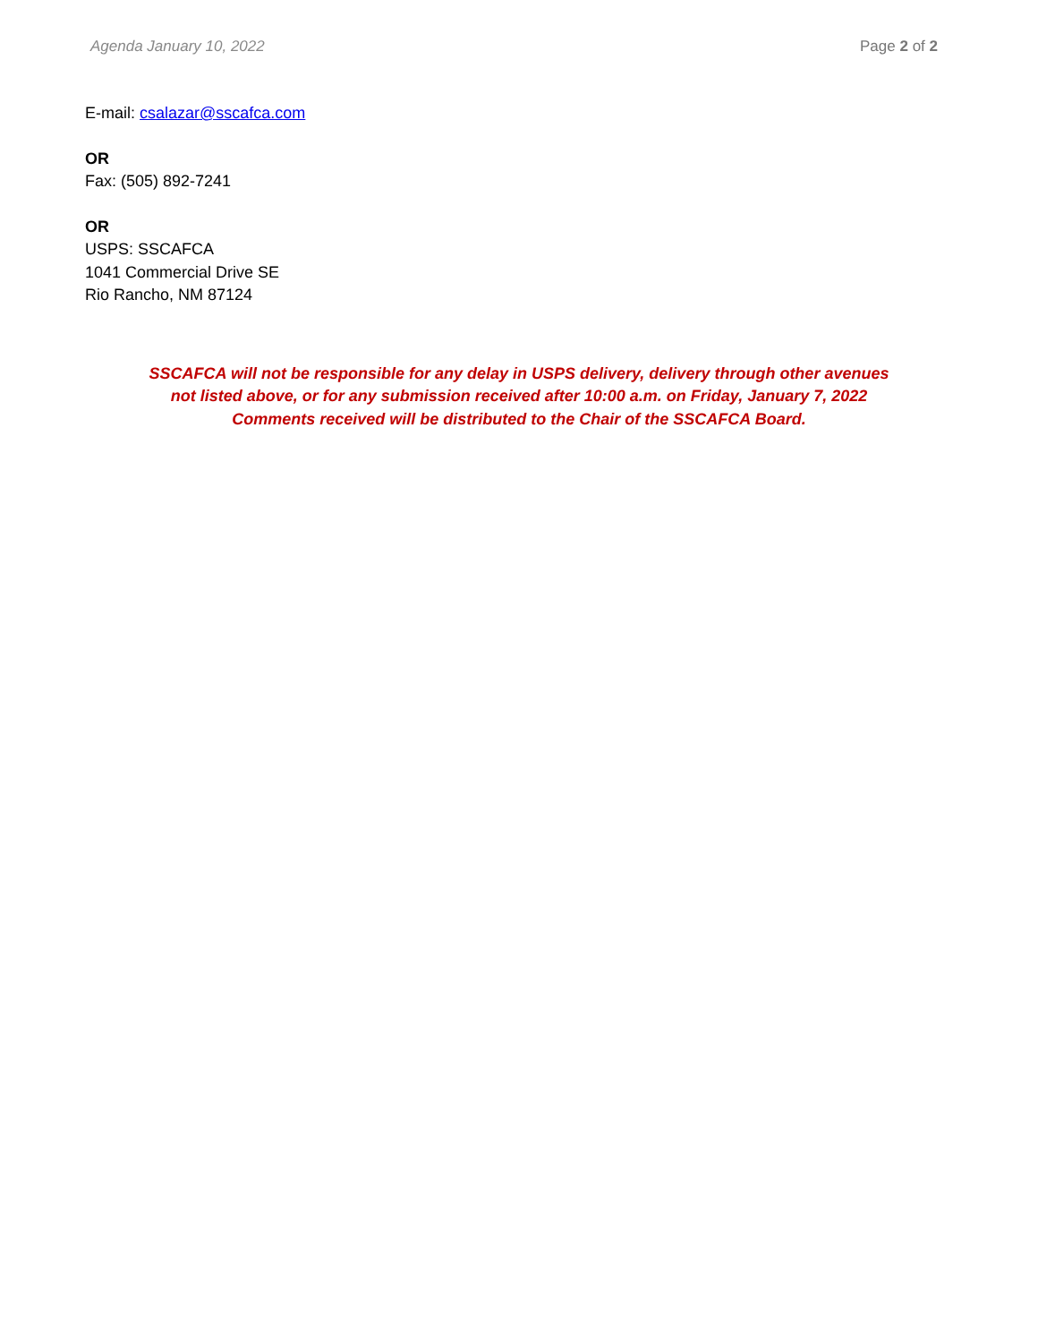Agenda January 10, 2022 Page 2 of 2
E-mail: csalazar@sscafca.com
OR
Fax: (505) 892-7241
OR
USPS: SSCAFCA
1041 Commercial Drive SE
Rio Rancho, NM 87124
SSCAFCA will not be responsible for any delay in USPS delivery, delivery through other avenues
not listed above, or for any submission received after 10:00 a.m. on Friday, January 7, 2022
Comments received will be distributed to the Chair of the SSCAFCA Board.